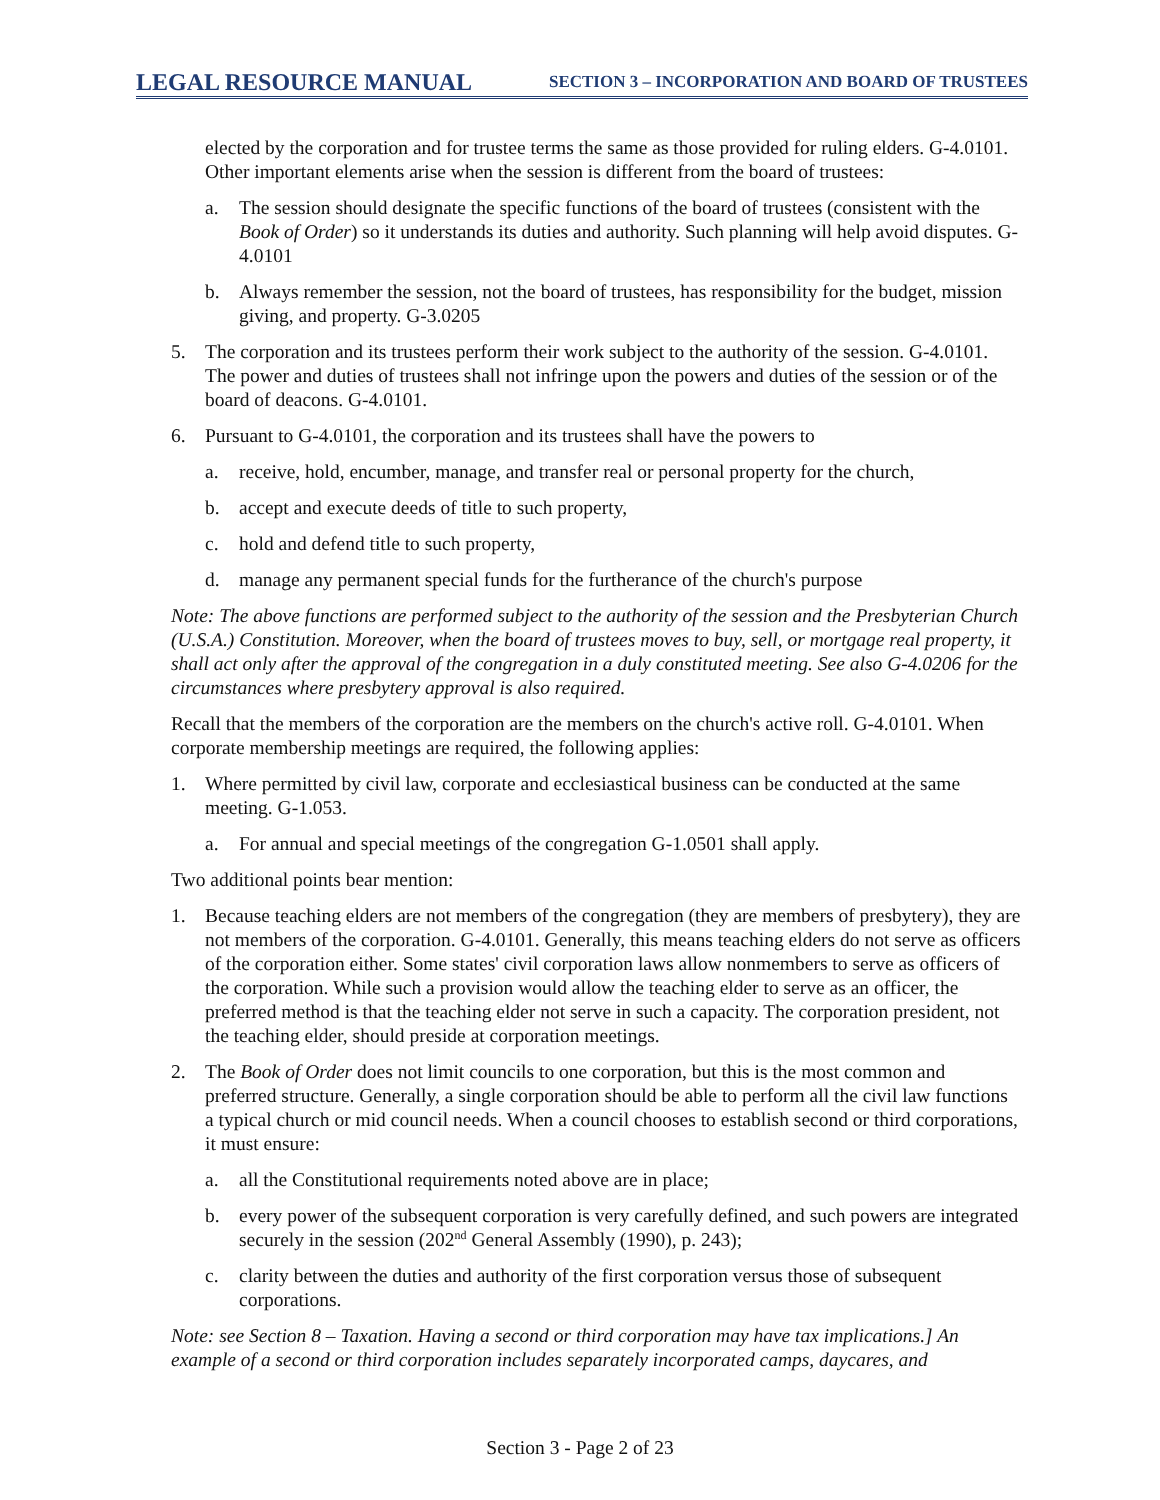LEGAL RESOURCE MANUAL SECTION 3 – INCORPORATION AND BOARD OF TRUSTEES
elected by the corporation and for trustee terms the same as those provided for ruling elders. G-4.0101. Other important elements arise when the session is different from the board of trustees:
a. The session should designate the specific functions of the board of trustees (consistent with the Book of Order) so it understands its duties and authority. Such planning will help avoid disputes. G-4.0101
b. Always remember the session, not the board of trustees, has responsibility for the budget, mission giving, and property. G-3.0205
5. The corporation and its trustees perform their work subject to the authority of the session. G-4.0101. The power and duties of trustees shall not infringe upon the powers and duties of the session or of the board of deacons. G-4.0101.
6. Pursuant to G-4.0101, the corporation and its trustees shall have the powers to
a. receive, hold, encumber, manage, and transfer real or personal property for the church,
b. accept and execute deeds of title to such property,
c. hold and defend title to such property,
d. manage any permanent special funds for the furtherance of the church's purpose
Note: The above functions are performed subject to the authority of the session and the Presbyterian Church (U.S.A.) Constitution. Moreover, when the board of trustees moves to buy, sell, or mortgage real property, it shall act only after the approval of the congregation in a duly constituted meeting. See also G-4.0206 for the circumstances where presbytery approval is also required.
Recall that the members of the corporation are the members on the church's active roll. G-4.0101. When corporate membership meetings are required, the following applies:
1. Where permitted by civil law, corporate and ecclesiastical business can be conducted at the same meeting. G-1.053.
a. For annual and special meetings of the congregation G-1.0501 shall apply.
Two additional points bear mention:
1. Because teaching elders are not members of the congregation (they are members of presbytery), they are not members of the corporation. G-4.0101. Generally, this means teaching elders do not serve as officers of the corporation either. Some states' civil corporation laws allow nonmembers to serve as officers of the corporation. While such a provision would allow the teaching elder to serve as an officer, the preferred method is that the teaching elder not serve in such a capacity. The corporation president, not the teaching elder, should preside at corporation meetings.
2. The Book of Order does not limit councils to one corporation, but this is the most common and preferred structure. Generally, a single corporation should be able to perform all the civil law functions a typical church or mid council needs. When a council chooses to establish second or third corporations, it must ensure:
a. all the Constitutional requirements noted above are in place;
b. every power of the subsequent corporation is very carefully defined, and such powers are integrated securely in the session (202<sup>nd</sup> General Assembly (1990), p. 243);
c. clarity between the duties and authority of the first corporation versus those of subsequent corporations.
Note: see Section 8 – Taxation. Having a second or third corporation may have tax implications.] An example of a second or third corporation includes separately incorporated camps, daycares, and
Section 3 - Page 2 of 23